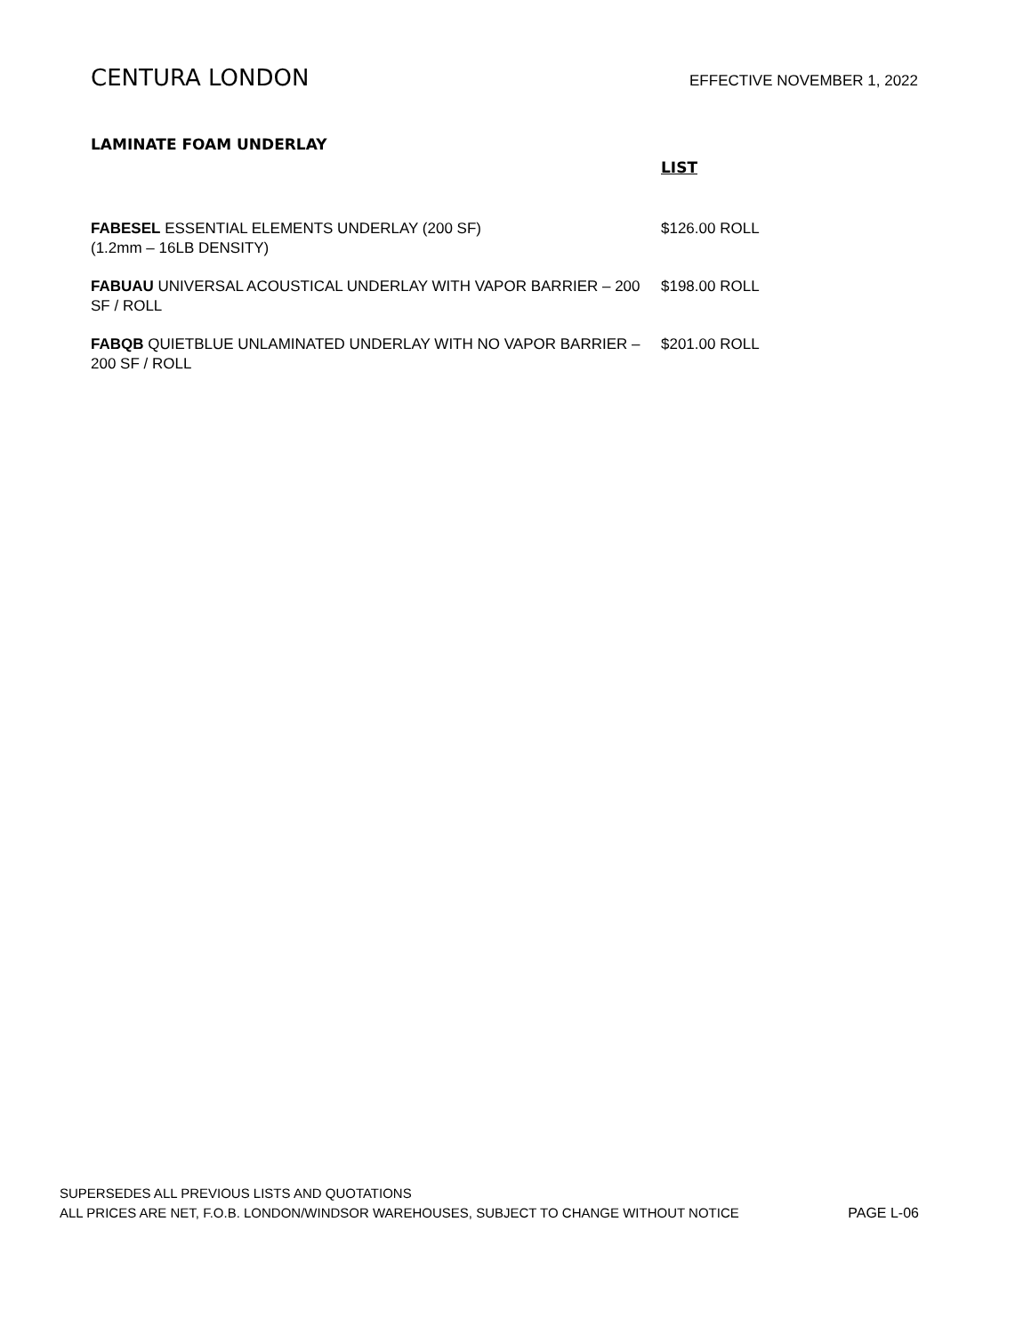CENTURA LONDON
EFFECTIVE NOVEMBER 1, 2022
LAMINATE FOAM UNDERLAY
LIST
FABESEL ESSENTIAL ELEMENTS UNDERLAY (200 SF)
(1.2mm – 16LB DENSITY)
$126.00 ROLL
FABUAU UNIVERSAL ACOUSTICAL UNDERLAY WITH VAPOR BARRIER – 200 SF / ROLL
$198.00 ROLL
FABQB QUIETBLUE UNLAMINATED UNDERLAY WITH NO VAPOR BARRIER – 200 SF / ROLL
$201.00 ROLL
SUPERSEDES ALL PREVIOUS LISTS AND QUOTATIONS
ALL PRICES ARE NET, F.O.B. LONDON/WINDSOR WAREHOUSES, SUBJECT TO CHANGE WITHOUT NOTICE PAGE L-06